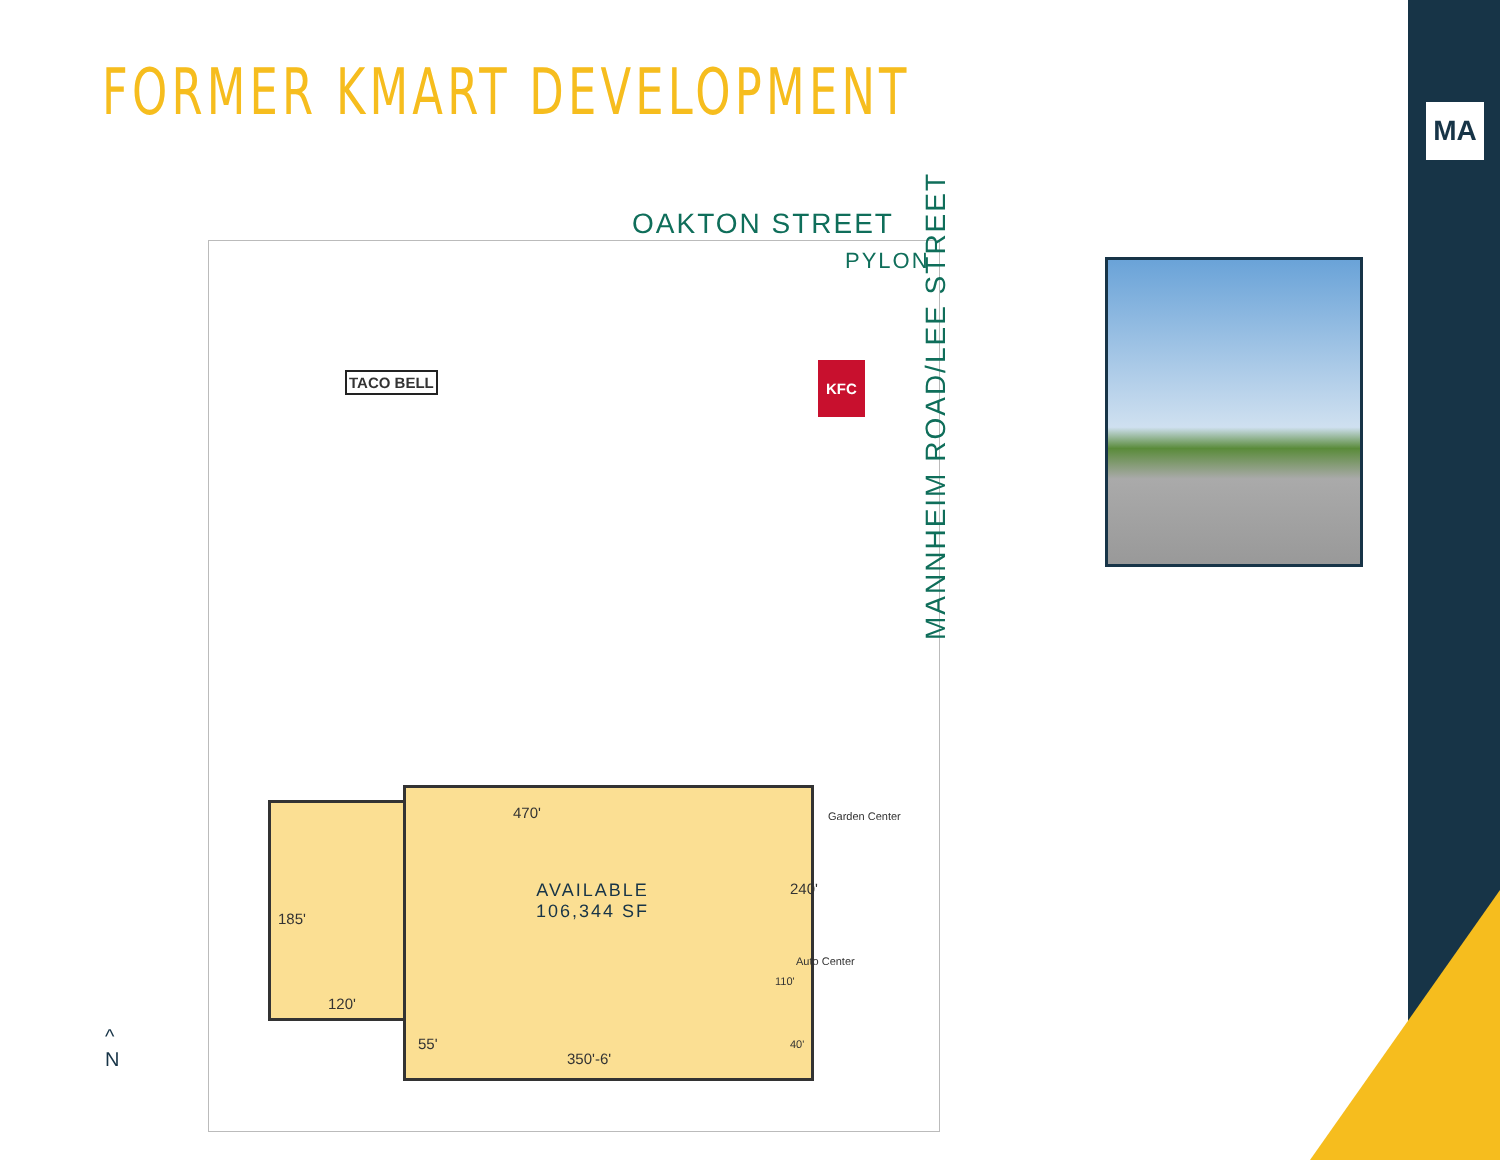FORMER KMART DEVELOPMENT
MA
OAKTON STREET
PYLON
MANNHEIM ROAD/LEE STREET
TACO BELL
KFC
470'
AVAILABLE
106,344 SF
240'
185'
120'
55'
350'-6'
110'
Auto Center
40'
Garden Center
^
N